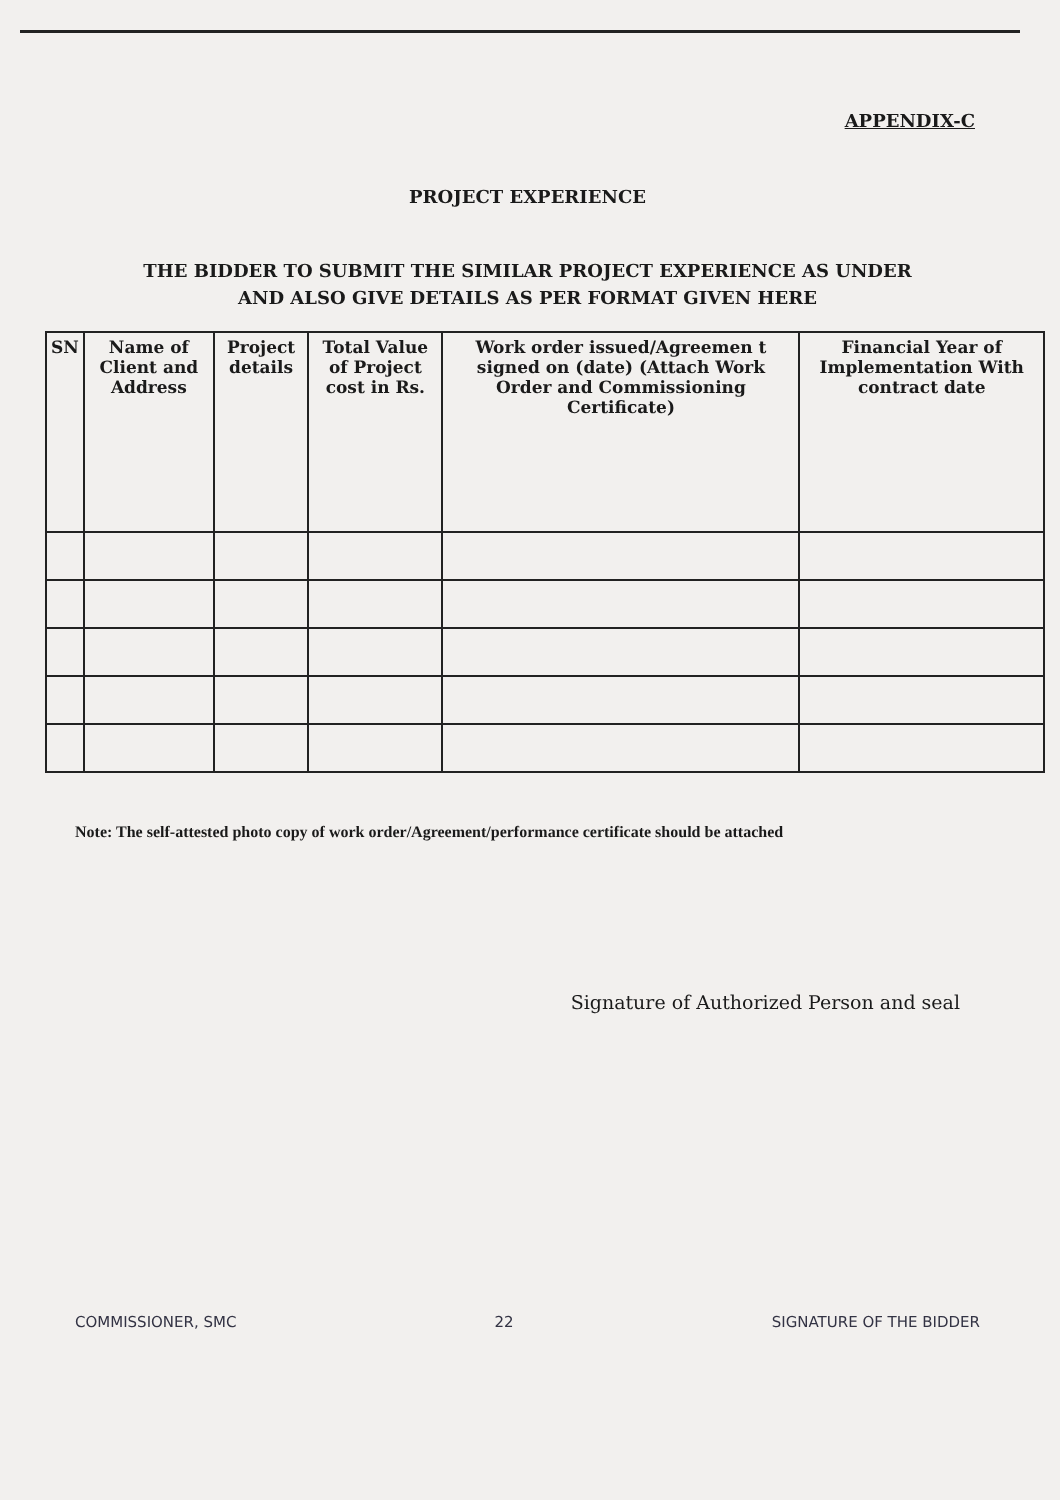APPENDIX-C
PROJECT EXPERIENCE
THE BIDDER TO SUBMIT THE SIMILAR PROJECT EXPERIENCE AS UNDER
AND ALSO GIVE DETAILS AS PER FORMAT GIVEN HERE
| SN | Name of Client and Address | Project details | Total Value of Project cost in Rs. | Work order issued/Agreemen t signed on (date) (Attach Work Order and Commissioning Certificate) | Financial Year of Implementation With contract date |
| --- | --- | --- | --- | --- | --- |
Note: The self-attested photo copy of work order/Agreement/performance certificate should be attached
Signature of Authorized Person and seal
COMMISSIONER, SMC 22 SIGNATURE OF THE BIDDER